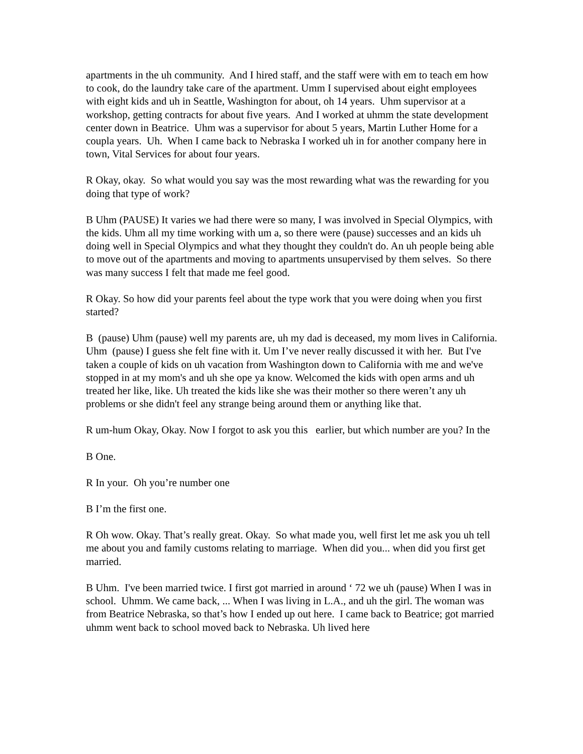apartments in the uh community. And I hired staff, and the staff were with em to teach em how to cook, do the laundry take care of the apartment. Umm I supervised about eight employees with eight kids and uh in Seattle, Washington for about, oh 14 years. Uhm supervisor at a workshop, getting contracts for about five years. And I worked at uhmm the state development center down in Beatrice. Uhm was a supervisor for about 5 years, Martin Luther Home for a coupla years. Uh. When I came back to Nebraska I worked uh in for another company here in town, Vital Services for about four years.
R Okay, okay. So what would you say was the most rewarding what was the rewarding for you doing that type of work?
B Uhm (PAUSE) It varies we had there were so many, I was involved in Special Olympics, with the kids. Uhm all my time working with um a, so there were (pause) successes and an kids uh doing well in Special Olympics and what they thought they couldn't do. An uh people being able to move out of the apartments and moving to apartments unsupervised by them selves. So there was many success I felt that made me feel good.
R Okay. So how did your parents feel about the type work that you were doing when you first started?
B (pause) Uhm (pause) well my parents are, uh my dad is deceased, my mom lives in California. Uhm (pause) I guess she felt fine with it. Um I’ve never really discussed it with her. But I've taken a couple of kids on uh vacation from Washington down to California with me and we've stopped in at my mom's and uh she ope ya know. Welcomed the kids with open arms and uh treated her like, like. Uh treated the kids like she was their mother so there weren’t any uh problems or she didn't feel any strange being around them or anything like that.
R um-hum Okay, Okay. Now I forgot to ask you this earlier, but which number are you? In the
B One.
R In your. Oh you’re number one
B I’m the first one.
R Oh wow. Okay. That’s really great. Okay. So what made you, well first let me ask you uh tell me about you and family customs relating to marriage. When did you... when did you first get married.
B Uhm. I've been married twice. I first got married in around ‘ 72 we uh (pause) When I was in school. Uhmm. We came back, ... When I was living in L.A., and uh the girl. The woman was from Beatrice Nebraska, so that’s how I ended up out here. I came back to Beatrice; got married uhmm went back to school moved back to Nebraska. Uh lived here